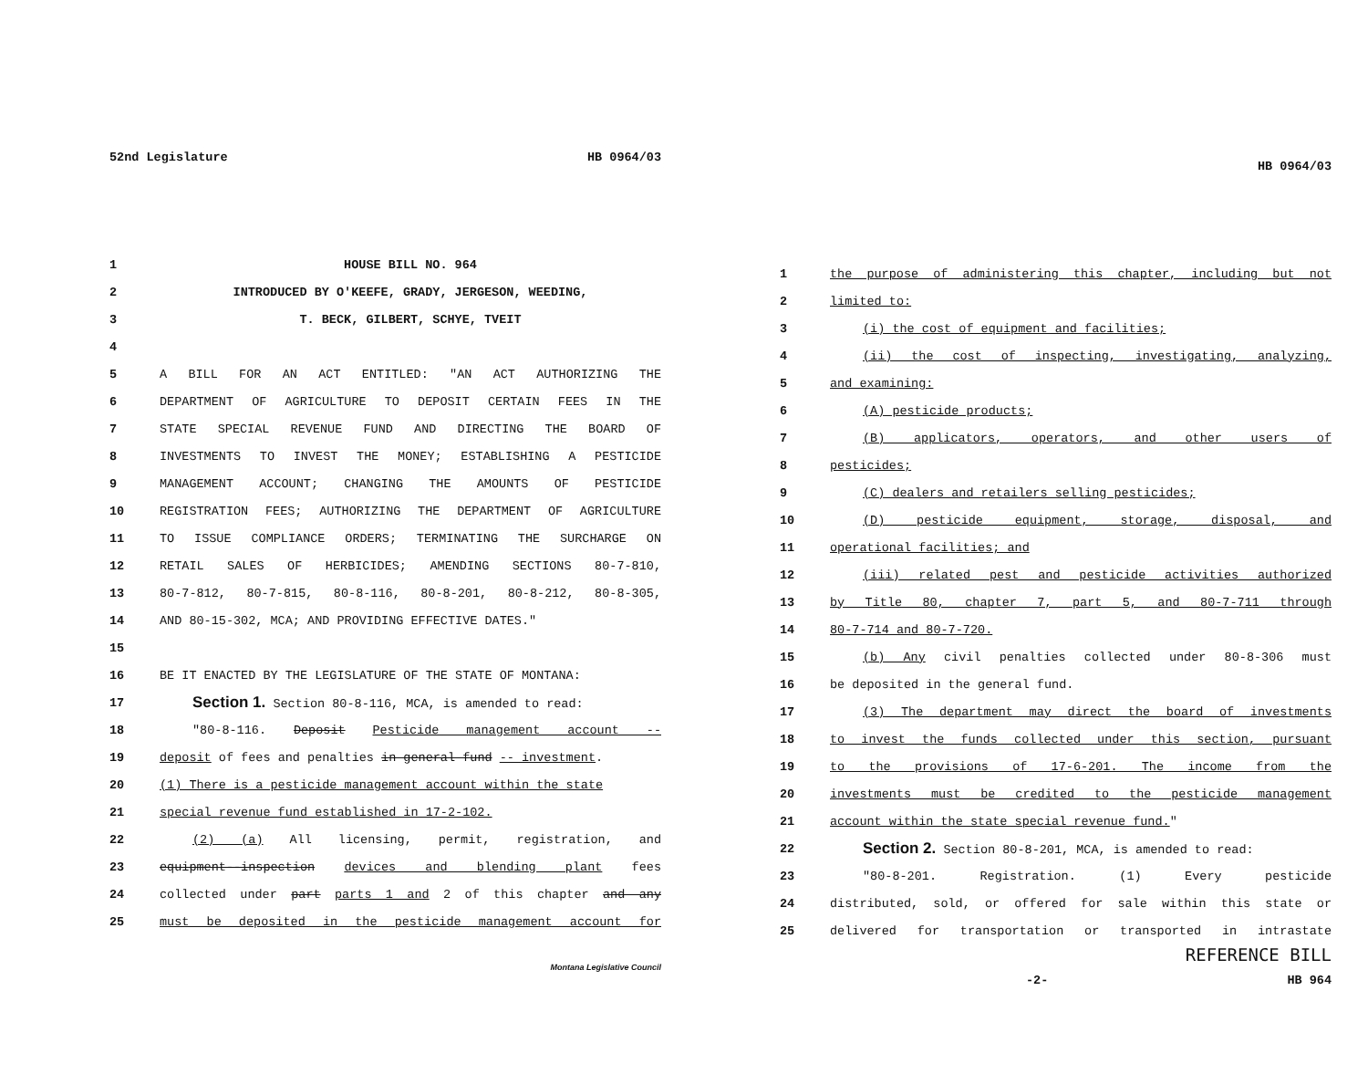52nd Legislature HB 0964/03
1 HOUSE BILL NO. 964
2 INTRODUCED BY O'KEEFE, GRADY, JERGESON, WEEDING,
3 T. BECK, GILBERT, SCHYE, TVEIT
4
5 A BILL FOR AN ACT ENTITLED: "AN ACT AUTHORIZING THE
6 DEPARTMENT OF AGRICULTURE TO DEPOSIT CERTAIN FEES IN THE
7 STATE SPECIAL REVENUE FUND AND DIRECTING THE BOARD OF
8 INVESTMENTS TO INVEST THE MONEY; ESTABLISHING A PESTICIDE
9 MANAGEMENT ACCOUNT; CHANGING THE AMOUNTS OF PESTICIDE
10 REGISTRATION FEES; AUTHORIZING THE DEPARTMENT OF AGRICULTURE
11 TO ISSUE COMPLIANCE ORDERS; TERMINATING THE SURCHARGE ON
12 RETAIL SALES OF HERBICIDES; AMENDING SECTIONS 80-7-810,
13 80-7-812, 80-7-815, 80-8-116, 80-8-201, 80-8-212, 80-8-305,
14 AND 80-15-302, MCA; AND PROVIDING EFFECTIVE DATES."
15
16 BE IT ENACTED BY THE LEGISLATURE OF THE STATE OF MONTANA:
17 Section 1. Section 80-8-116, MCA, is amended to read:
18 "80-8-116. Deposit Pesticide management account --
19 deposit of fees and penalties in general fund -- investment.
20 (1) There is a pesticide management account within the state
21 special revenue fund established in 17-2-102.
22 (2) (a) All licensing, permit, registration, and
23 equipment--inspection devices and blending plant fees
24 collected under part parts 1 and 2 of this chapter and any
25 must be deposited in the pesticide management account for
Montana Legislative Council
HB 0964/03
1 the purpose of administering this chapter, including but not
2 limited to:
3 (i) the cost of equipment and facilities;
4 (ii) the cost of inspecting, investigating, analyzing,
5 and examining:
6 (A) pesticide products;
7 (B) applicators, operators, and other users of
8 pesticides;
9 (C) dealers and retailers selling pesticides;
10 (D) pesticide equipment, storage, disposal, and
11 operational facilities; and
12 (iii) related pest and pesticide activities authorized
13 by Title 80, chapter 7, part 5, and 80-7-711 through
14 80-7-714 and 80-7-720.
15 (b) Any civil penalties collected under 80-8-306 must
16 be deposited in the general fund.
17 (3) The department may direct the board of investments
18 to invest the funds collected under this section, pursuant
19 to the provisions of 17-6-201. The income from the
20 investments must be credited to the pesticide management
21 account within the state special revenue fund."
22 Section 2. Section 80-8-201, MCA, is amended to read:
23 "80-8-201. Registration. (1) Every pesticide
24 distributed, sold, or offered for sale within this state or
25 delivered for transportation or transported in intrastate
REFERENCE BILL
-2- HB 964